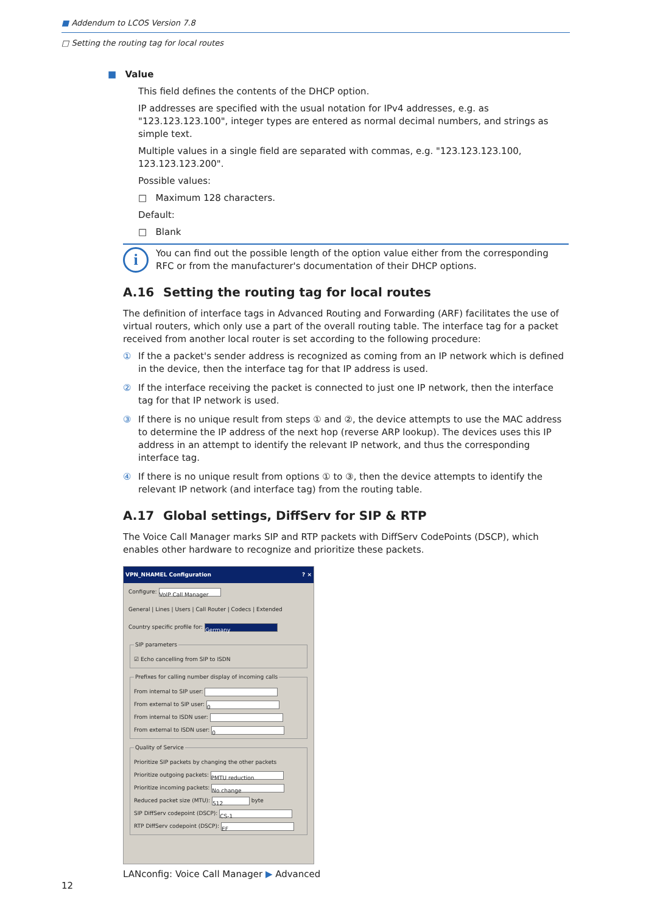■ Addendum to LCOS Version 7.8
□ Setting the routing tag for local routes
■ Value
This field defines the contents of the DHCP option.
IP addresses are specified with the usual notation for IPv4 addresses, e.g. as "123.123.123.100", integer types are entered as normal decimal numbers, and strings as simple text.
Multiple values in a single field are separated with commas, e.g. "123.123.123.100, 123.123.123.200".
Possible values:
□ Maximum 128 characters.
Default:
□ Blank
i
You can find out the possible length of the option value either from the corresponding RFC or from the manufacturer's documentation of their DHCP options.
A.16 Setting the routing tag for local routes
The definition of interface tags in Advanced Routing and Forwarding (ARF) facilitates the use of virtual routers, which only use a part of the overall routing table. The interface tag for a packet received from another local router is set according to the following procedure:
① If the a packet's sender address is recognized as coming from an IP network which is defined in the device, then the interface tag for that IP address is used.
② If the interface receiving the packet is connected to just one IP network, then the interface tag for that IP network is used.
③ If there is no unique result from steps ① and ②, the device attempts to use the MAC address to determine the IP address of the next hop (reverse ARP lookup). The devices uses this IP address in an attempt to identify the relevant IP network, and thus the corresponding interface tag.
④ If there is no unique result from options ① to ③, then the device attempts to identify the relevant IP network (and interface tag) from the routing table.
A.17 Global settings, DiffServ for SIP & RTP
The Voice Call Manager marks SIP and RTP packets with DiffServ CodePoints (DSCP), which enables other hardware to recognize and prioritize these packets.
VPN_NHAMEL Configuration ? ×
Configure: VoIP Call Manager
General | Lines | Users | Call Router | Codecs | Extended
Country specific profile for: Germany
SIP parameters☑ Echo cancelling from SIP to ISDN Prefixes for calling number display of incoming calls
From internal to SIP user:
From external to SIP user: 0
From internal to ISDN user:
From external to ISDN user: 0
Quality of Service
Prioritize SIP packets by changing the other packets
Prioritize outgoing packets: PMTU reduction
Prioritize incoming packets: No change
Reduced packet size (MTU): 512 byte
SIP DiffServ codepoint (DSCP): CS-1
RTP DiffServ codepoint (DSCP): EF
LANconfig: Voice Call Manager ▶ Advanced
12